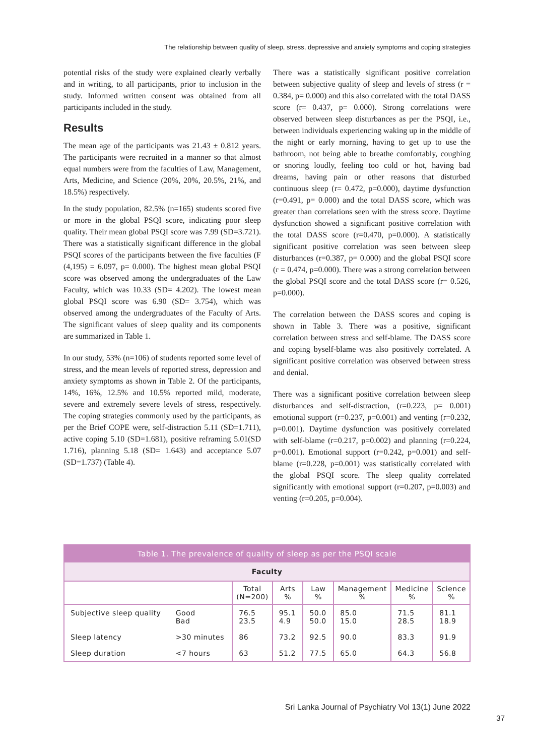The relationship between quality of sleep, stress, depressive and anxiety symptoms and coping strategies
potential risks of the study were explained clearly verbally and in writing, to all participants, prior to inclusion in the study. Informed written consent was obtained from all participants included in the study.
Results
The mean age of the participants was 21.43 ± 0.812 years. The participants were recruited in a manner so that almost equal numbers were from the faculties of Law, Management, Arts, Medicine, and Science (20%, 20%, 20.5%, 21%, and 18.5%) respectively.
In the study population, 82.5% (n=165) students scored five or more in the global PSQI score, indicating poor sleep quality. Their mean global PSQI score was 7.99 (SD=3.721). There was a statistically significant difference in the global PSQI scores of the participants between the five faculties (F (4,195) = 6.097, p= 0.000). The highest mean global PSQI score was observed among the undergraduates of the Law Faculty, which was 10.33 (SD= 4.202). The lowest mean global PSQI score was 6.90 (SD= 3.754), which was observed among the undergraduates of the Faculty of Arts. The significant values of sleep quality and its components are summarized in Table 1.
In our study, 53% (n=106) of students reported some level of stress, and the mean levels of reported stress, depression and anxiety symptoms as shown in Table 2. Of the participants, 14%, 16%, 12.5% and 10.5% reported mild, moderate, severe and extremely severe levels of stress, respectively. The coping strategies commonly used by the participants, as per the Brief COPE were, self-distraction 5.11 (SD=1.711), active coping 5.10 (SD=1.681), positive reframing 5.01(SD 1.716), planning 5.18 (SD= 1.643) and acceptance 5.07 (SD=1.737) (Table 4).
There was a statistically significant positive correlation between subjective quality of sleep and levels of stress (r = 0.384, p= 0.000) and this also correlated with the total DASS score (r= 0.437, p= 0.000). Strong correlations were observed between sleep disturbances as per the PSQI, i.e., between individuals experiencing waking up in the middle of the night or early morning, having to get up to use the bathroom, not being able to breathe comfortably, coughing or snoring loudly, feeling too cold or hot, having bad dreams, having pain or other reasons that disturbed continuous sleep (r= 0.472, p=0.000), daytime dysfunction (r=0.491, p= 0.000) and the total DASS score, which was greater than correlations seen with the stress score. Daytime dysfunction showed a significant positive correlation with the total DASS score (r=0.470, p=0.000). A statistically significant positive correlation was seen between sleep disturbances (r=0.387, p= 0.000) and the global PSQI score (r = 0.474, p=0.000). There was a strong correlation between the global PSQI score and the total DASS score (r= 0.526, p=0.000).
The correlation between the DASS scores and coping is shown in Table 3. There was a positive, significant correlation between stress and self-blame. The DASS score and coping byself-blame was also positively correlated. A significant positive correlation was observed between stress and denial.
There was a significant positive correlation between sleep disturbances and self-distraction, (r=0.223, p= 0.001) emotional support (r=0.237, p=0.001) and venting (r=0.232, p=0.001). Daytime dysfunction was positively correlated with self-blame (r=0.217, p=0.002) and planning (r=0.224, p=0.001). Emotional support (r=0.242, p=0.001) and self-blame (r=0.228, p=0.001) was statistically correlated with the global PSQI score. The sleep quality correlated significantly with emotional support (r=0.207, p=0.003) and venting (r=0.205, p=0.004).
| Table 1. The prevalence of quality of sleep as per the PSQI scale | | | | | | | |
| Faculty | | | | | | | |
| | | Total (N=200) | Arts % | Law % | Management % | Medicine % | Science % |
| Subjective sleep quality | Good Bad | 76.5 23.5 | 95.1 4.9 | 50.0 50.0 | 85.0 15.0 | 71.5 28.5 | 81.1 18.9 |
| Sleep latency | >30 minutes | 86 | 73.2 | 92.5 | 90.0 | 83.3 | 91.9 |
| Sleep duration | <7 hours | 63 | 51.2 | 77.5 | 65.0 | 64.3 | 56.8 |
Sri Lanka Journal of Psychiatry Vol 13(1) June 2022
37